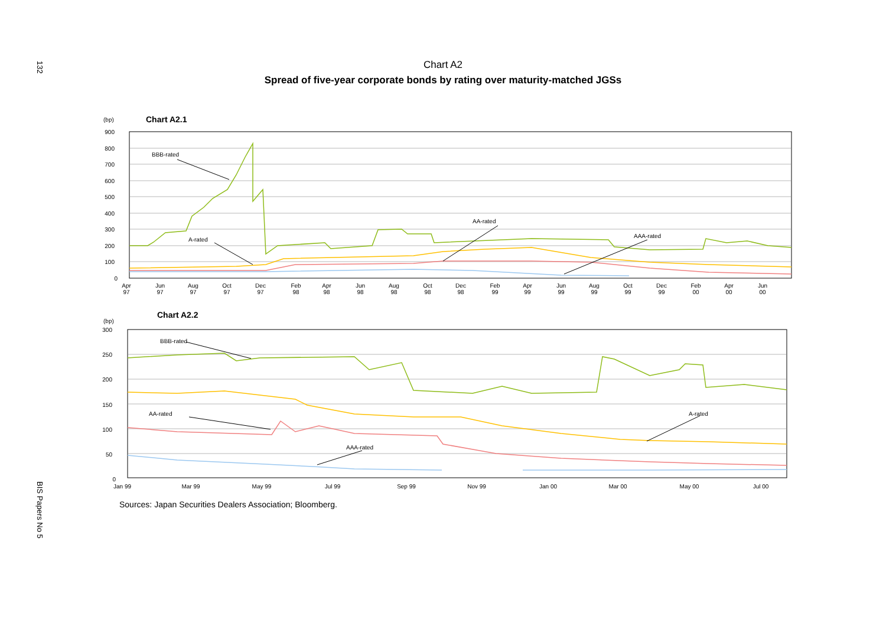132
BIS Papers No 5
Chart A2
Spread of five-year corporate bonds by rating over maturity-matched JGSs
(bp)
Chart A2.1
900
800
700
600
500
400
300
200
100
0
BBB-rated
A-rated
AA-rated
AAA-rated
Apr
97
Jun
97
Aug
97
Oct
97
Dec
97
Feb
98
Apr
98
Jun
98
Aug
98
Oct
98
Dec
98
Feb
99
Apr
99
Jun
99
Aug
99
Oct
99
Dec
99
Feb
00
Apr
00
Jun
00
Chart A2.2
(bp)
300
250
200
150
100
50
0
BBB-rated
AA-rated
AAA-rated
A-rated
Jan 99
Mar 99
May 99
Jul 99
Sep 99
Nov 99
Jan 00
Mar 00
May 00
Jul 00
Sources: Japan Securities Dealers Association; Bloomberg.